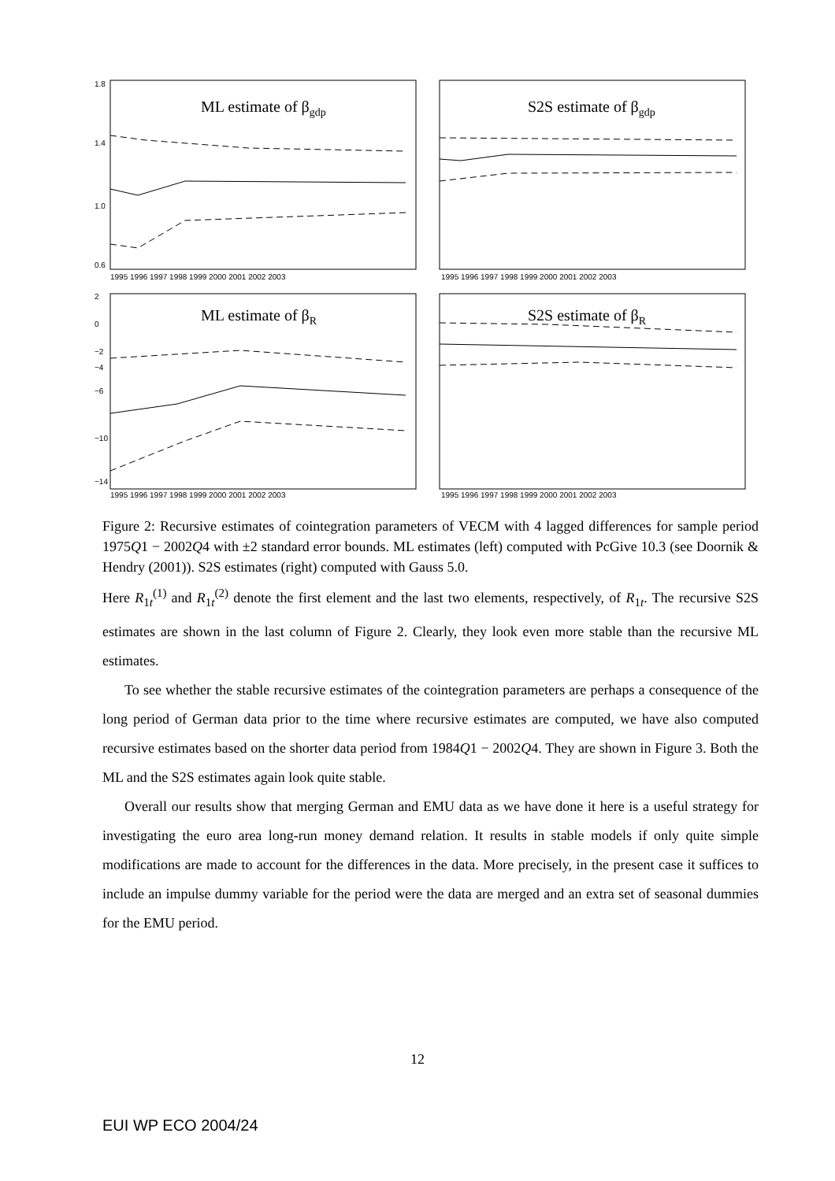ML estimate of βgdp
S2S estimate of βgdp
ML estimate of βR
S2S estimate of βR
1995 1996 1997 1998 1999 2000 2001 2002 2003
1995 1996 1997 1998 1999 2000 2001 2002 2003
1995 1996 1997 1998 1999 2000 2001 2002 2003
1995 1996 1997 1998 1999 2000 2001 2002 2003
1.8
1.4
1.0
0.6
2
0
−2
−4
−6
−10
−14
Figure 2: Recursive estimates of cointegration parameters of VECM with 4 lagged differences for sample period 1975Q1 − 2002Q4 with ±2 standard error bounds. ML estimates (left) computed with PcGive 10.3 (see Doornik & Hendry (2001)). S2S estimates (right) computed with Gauss 5.0.
Here R<sub>1t</sub><sup>(1)</sup> and R<sub>1t</sub><sup>(2)</sup> denote the first element and the last two elements, respectively, of R<sub>1t</sub>. The recursive S2S estimates are shown in the last column of Figure 2. Clearly, they look even more stable than the recursive ML estimates.
To see whether the stable recursive estimates of the cointegration parameters are perhaps a consequence of the long period of German data prior to the time where recursive estimates are computed, we have also computed recursive estimates based on the shorter data period from 1984Q1 − 2002Q4. They are shown in Figure 3. Both the ML and the S2S estimates again look quite stable.
Overall our results show that merging German and EMU data as we have done it here is a useful strategy for investigating the euro area long-run money demand relation. It results in stable models if only quite simple modifications are made to account for the differences in the data. More precisely, in the present case it suffices to include an impulse dummy variable for the period were the data are merged and an extra set of seasonal dummies for the EMU period.
12
EUI WP ECO 2004/24